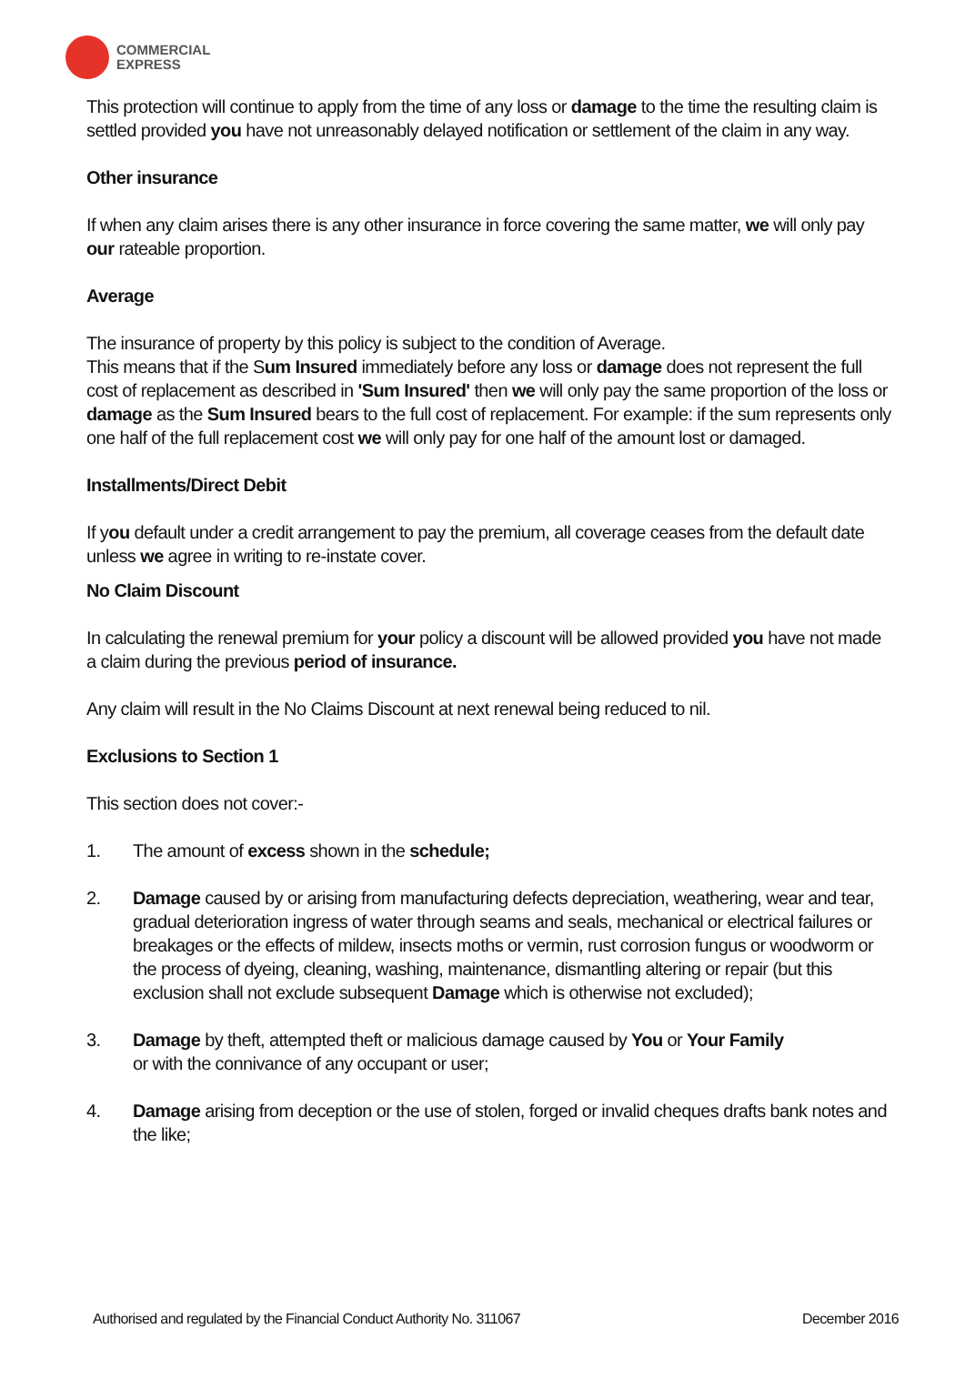COMMERCIAL
EXPRESS
This protection will continue to apply from the time of any loss or damage to the time the resulting claim is settled provided you have not unreasonably delayed notification or settlement of the claim in any way.
Other insurance
If when any claim arises there is any other insurance in force covering the same matter, we will only pay our rateable proportion.
Average
The insurance of property by this policy is subject to the condition of Average.
This means that if the Sum Insured immediately before any loss or damage does not represent the full cost of replacement as described in 'Sum Insured' then we will only pay the same proportion of the loss or damage as the Sum Insured bears to the full cost of replacement. For example: if the sum represents only one half of the full replacement cost we will only pay for one half of the amount lost or damaged.
Installments/Direct Debit
If you default under a credit arrangement to pay the premium, all coverage ceases from the default date unless we agree in writing to re-instate cover.
No Claim Discount
In calculating the renewal premium for your policy a discount will be allowed provided you have not made a claim during the previous period of insurance.
Any claim will result in the No Claims Discount at next renewal being reduced to nil.
Exclusions to Section 1
This section does not cover:-
1. The amount of excess shown in the schedule;
2. Damage caused by or arising from manufacturing defects depreciation, weathering, wear and tear, gradual deterioration ingress of water through seams and seals, mechanical or electrical failures or breakages or the effects of mildew, insects moths or vermin, rust corrosion fungus or woodworm or the process of dyeing, cleaning, washing, maintenance, dismantling altering or repair (but this exclusion shall not exclude subsequent Damage which is otherwise not excluded);
3. Damage by theft, attempted theft or malicious damage caused by You or Your Family
or with the connivance of any occupant or user;
4. Damage arising from deception or the use of stolen, forged or invalid cheques drafts bank notes and the like;
Authorised and regulated by the Financial Conduct Authority No. 311067 December 2016